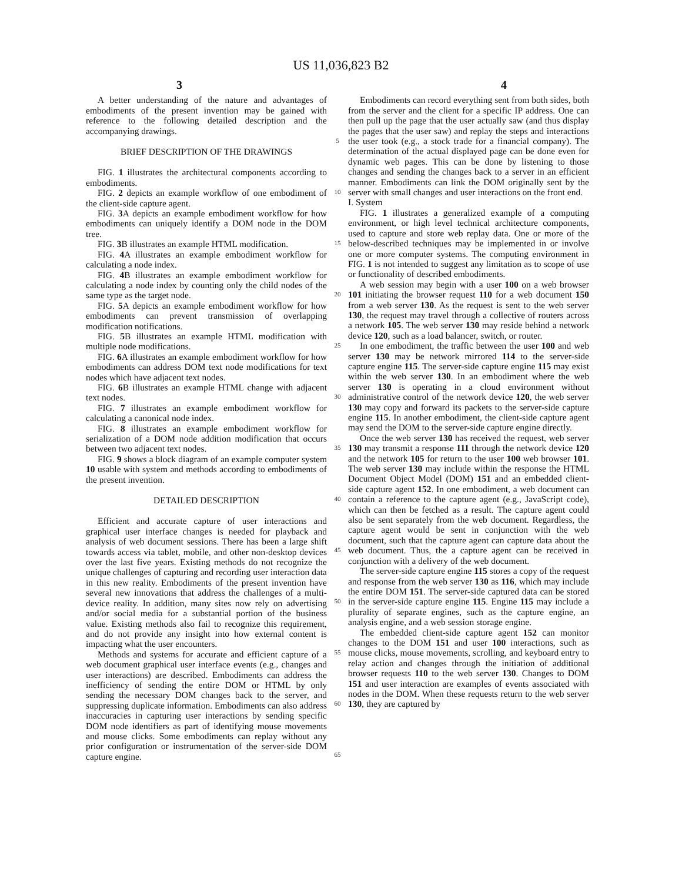US 11,036,823 B2
3 4
A better understanding of the nature and advantages of embodiments of the present invention may be gained with reference to the following detailed description and the accompanying drawings.
BRIEF DESCRIPTION OF THE DRAWINGS
FIG. 1 illustrates the architectural components according to embodiments.
FIG. 2 depicts an example workflow of one embodiment of the client-side capture agent.
FIG. 3 A depicts an example embodiment workflow for how embodiments can uniquely identify a DOM node in the DOM tree.
FIG. 3 B illustrates an example HTML modification.
FIG. 4 A illustrates an example embodiment workflow for calculating a node index.
FIG. 4 B illustrates an example embodiment workflow for calculating a node index by counting only the child nodes of the same type as the target node.
FIG. 5 A depicts an example embodiment workflow for how embodiments can prevent transmission of overlapping modification notifications.
FIG. 5 B illustrates an example HTML modification with multiple node modifications.
FIG. 6 A illustrates an example embodiment workflow for how embodiments can address DOM text node modifications for text nodes which have adjacent text nodes.
FIG. 6 B illustrates an example HTML change with adjacent text nodes.
FIG. 7 illustrates an example embodiment workflow for calculating a canonical node index.
FIG. 8 illustrates an example embodiment workflow for serialization of a DOM node addition modification that occurs between two adjacent text nodes.
FIG. 9 shows a block diagram of an example computer system 10 usable with system and methods according to embodiments of the present invention.
DETAILED DESCRIPTION
Efficient and accurate capture of user interactions and graphical user interface changes is needed for playback and analysis of web document sessions. There has been a large shift towards access via tablet, mobile, and other non-desktop devices over the last five years. Existing methods do not recognize the unique challenges of capturing and recording user interaction data in this new reality. Embodiments of the present invention have several new innovations that address the challenges of a multi-device reality. In addition, many sites now rely on advertising and/or social media for a substantial portion of the business value. Existing methods also fail to recognize this requirement, and do not provide any insight into how external content is impacting what the user encounters.
Methods and systems for accurate and efficient capture of a web document graphical user interface events (e.g., changes and user interactions) are described. Embodiments can address the inefficiency of sending the entire DOM or HTML by only sending the necessary DOM changes back to the server, and suppressing duplicate information. Embodiments can also address inaccuracies in capturing user interactions by sending specific DOM node identifiers as part of identifying mouse movements and mouse clicks. Some embodiments can replay without any prior configuration or instrumentation of the server-side DOM capture engine.
5
10
15
20
25
30
35
40
45
50
55
60
65
Embodiments can record everything sent from both sides, both from the server and the client for a specific IP address. One can then pull up the page that the user actually saw (and thus display the pages that the user saw) and replay the steps and interactions the user took (e.g., a stock trade for a financial company). The determination of the actual displayed page can be done even for dynamic web pages. This can be done by listening to those changes and sending the changes back to a server in an efficient manner. Embodiments can link the DOM originally sent by the server with small changes and user interactions on the front end.
I. System
FIG. 1 illustrates a generalized example of a computing environment, or high level technical architecture components, used to capture and store web replay data. One or more of the below-described techniques may be implemented in or involve one or more computer systems. The computing environment in FIG. 1 is not intended to suggest any limitation as to scope of use or functionality of described embodiments.
A web session may begin with a user 100 on a web browser 101 initiating the browser request 110 for a web document 150 from a web server 130. As the request is sent to the web server 130, the request may travel through a collective of routers across a network 105. The web server 130 may reside behind a network device 120, such as a load balancer, switch, or router.
In one embodiment, the traffic between the user 100 and web server 130 may be network mirrored 114 to the server-side capture engine 115. The server-side capture engine 115 may exist within the web server 130. In an embodiment where the web server 130 is operating in a cloud environment without administrative control of the network device 120, the web server 130 may copy and forward its packets to the server-side capture engine 115. In another embodiment, the client-side capture agent may send the DOM to the server-side capture engine directly.
Once the web server 130 has received the request, web server 130 may transmit a response 111 through the network device 120 and the network 105 for return to the user 100 web browser 101. The web server 130 may include within the response the HTML Document Object Model (DOM) 151 and an embedded client-side capture agent 152. In one embodiment, a web document can contain a reference to the capture agent (e.g., JavaScript code), which can then be fetched as a result. The capture agent could also be sent separately from the web document. Regardless, the capture agent would be sent in conjunction with the web document, such that the capture agent can capture data about the web document. Thus, the a capture agent can be received in conjunction with a delivery of the web document.
The server-side capture engine 115 stores a copy of the request and response from the web server 130 as 116, which may include the entire DOM 151. The server-side captured data can be stored in the server-side capture engine 115. Engine 115 may include a plurality of separate engines, such as the capture engine, an analysis engine, and a web session storage engine.
The embedded client-side capture agent 152 can monitor changes to the DOM 151 and user 100 interactions, such as mouse clicks, mouse movements, scrolling, and keyboard entry to relay action and changes through the initiation of additional browser requests 110 to the web server 130. Changes to DOM 151 and user interaction are examples of events associated with nodes in the DOM. When these requests return to the web server 130, they are captured by